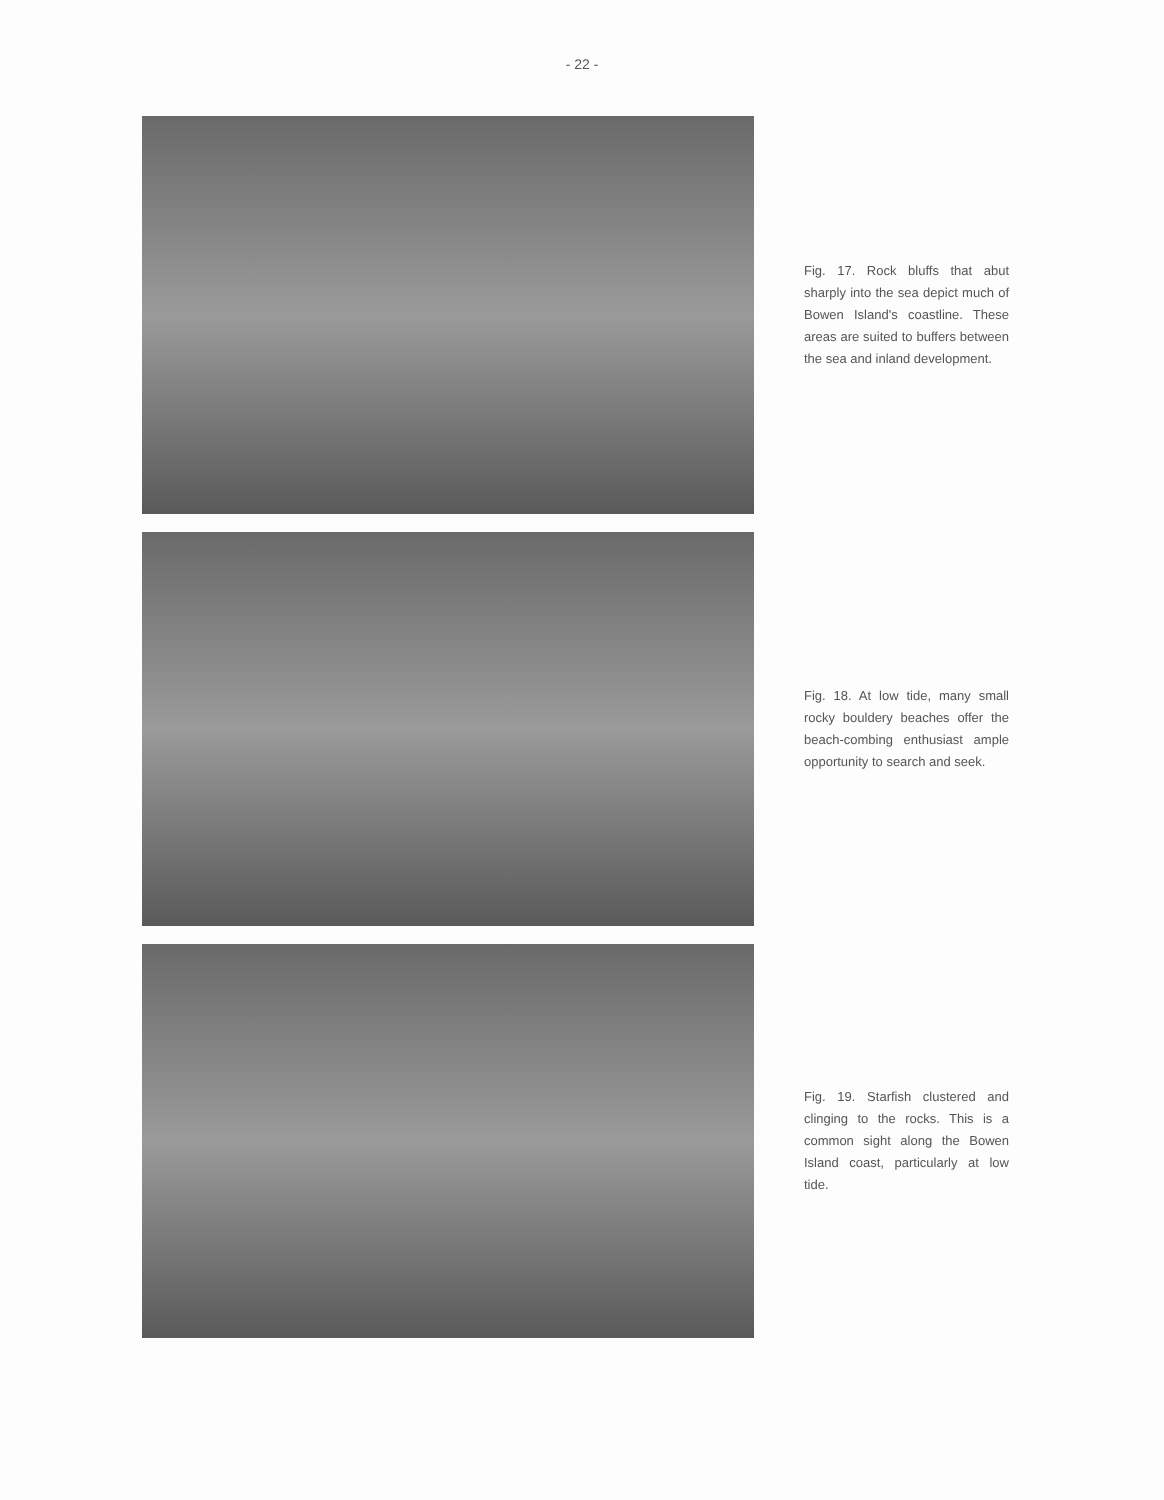- 22 -
Fig. 17. Rock bluffs that abut sharply into the sea depict much of Bowen Island's coastline. These areas are suited to buffers between the sea and inland development.
Fig. 18. At low tide, many small rocky bouldery beaches offer the beach-combing enthusiast ample opportunity to search and seek.
Fig. 19. Starfish clustered and clinging to the rocks. This is a common sight along the Bowen Island coast, particularly at low tide.